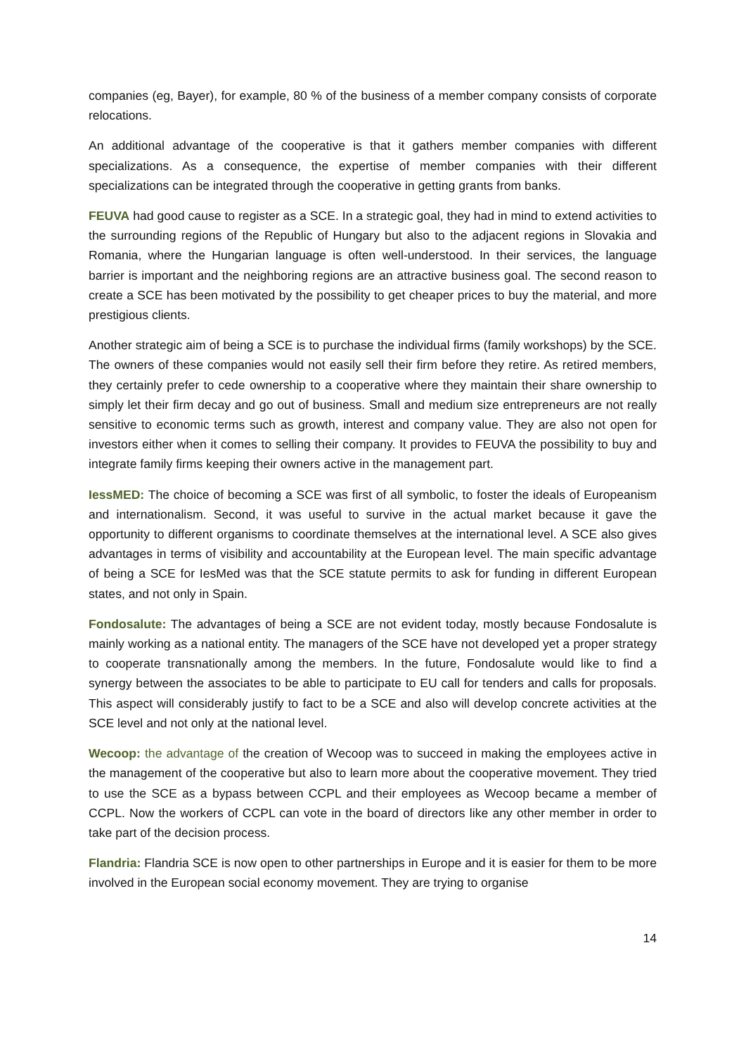companies (eg, Bayer), for example, 80 % of the business of a member company consists of corporate relocations.
An additional advantage of the cooperative is that it gathers member companies with different specializations. As a consequence, the expertise of member companies with their different specializations can be integrated through the cooperative in getting grants from banks.
FEUVA had good cause to register as a SCE. In a strategic goal, they had in mind to extend activities to the surrounding regions of the Republic of Hungary but also to the adjacent regions in Slovakia and Romania, where the Hungarian language is often well-understood. In their services, the language barrier is important and the neighboring regions are an attractive business goal. The second reason to create a SCE has been motivated by the possibility to get cheaper prices to buy the material, and more prestigious clients.
Another strategic aim of being a SCE is to purchase the individual firms (family workshops) by the SCE. The owners of these companies would not easily sell their firm before they retire. As retired members, they certainly prefer to cede ownership to a cooperative where they maintain their share ownership to simply let their firm decay and go out of business. Small and medium size entrepreneurs are not really sensitive to economic terms such as growth, interest and company value. They are also not open for investors either when it comes to selling their company. It provides to FEUVA the possibility to buy and integrate family firms keeping their owners active in the management part.
IessMED: The choice of becoming a SCE was first of all symbolic, to foster the ideals of Europeanism and internationalism. Second, it was useful to survive in the actual market because it gave the opportunity to different organisms to coordinate themselves at the international level. A SCE also gives advantages in terms of visibility and accountability at the European level. The main specific advantage of being a SCE for IesMed was that the SCE statute permits to ask for funding in different European states, and not only in Spain.
Fondosalute: The advantages of being a SCE are not evident today, mostly because Fondosalute is mainly working as a national entity. The managers of the SCE have not developed yet a proper strategy to cooperate transnationally among the members. In the future, Fondosalute would like to find a synergy between the associates to be able to participate to EU call for tenders and calls for proposals. This aspect will considerably justify to fact to be a SCE and also will develop concrete activities at the SCE level and not only at the national level.
Wecoop: the advantage of the creation of Wecoop was to succeed in making the employees active in the management of the cooperative but also to learn more about the cooperative movement. They tried to use the SCE as a bypass between CCPL and their employees as Wecoop became a member of CCPL. Now the workers of CCPL can vote in the board of directors like any other member in order to take part of the decision process.
Flandria: Flandria SCE is now open to other partnerships in Europe and it is easier for them to be more involved in the European social economy movement. They are trying to organise
14